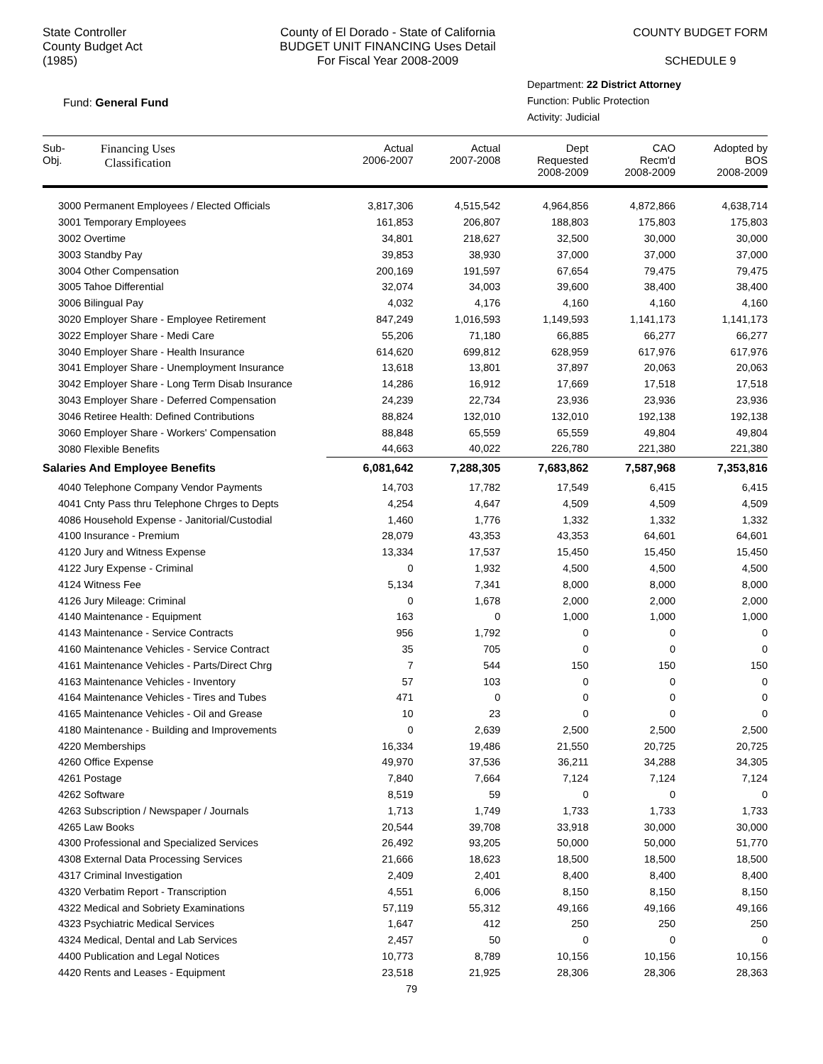State Controller
County Budget Act
(1985)
County of El Dorado - State of California
BUDGET UNIT FINANCING Uses Detail
For Fiscal Year 2008-2009
COUNTY BUDGET FORM
SCHEDULE 9
Fund: General Fund
Department: 22 District Attorney
Function: Public Protection
Activity: Judicial
| Sub- Obj. Financing Uses Classification | Actual 2006-2007 | Actual 2007-2008 | Dept Requested 2008-2009 | CAO Recm'd 2008-2009 | Adopted by BOS 2008-2009 |
| --- | --- | --- | --- | --- | --- |
| 3000 Permanent Employees / Elected Officials | 3,817,306 | 4,515,542 | 4,964,856 | 4,872,866 | 4,638,714 |
| 3001 Temporary Employees | 161,853 | 206,807 | 188,803 | 175,803 | 175,803 |
| 3002 Overtime | 34,801 | 218,627 | 32,500 | 30,000 | 30,000 |
| 3003 Standby Pay | 39,853 | 38,930 | 37,000 | 37,000 | 37,000 |
| 3004 Other Compensation | 200,169 | 191,597 | 67,654 | 79,475 | 79,475 |
| 3005 Tahoe Differential | 32,074 | 34,003 | 39,600 | 38,400 | 38,400 |
| 3006 Bilingual Pay | 4,032 | 4,176 | 4,160 | 4,160 | 4,160 |
| 3020 Employer Share - Employee Retirement | 847,249 | 1,016,593 | 1,149,593 | 1,141,173 | 1,141,173 |
| 3022 Employer Share - Medi Care | 55,206 | 71,180 | 66,885 | 66,277 | 66,277 |
| 3040 Employer Share - Health Insurance | 614,620 | 699,812 | 628,959 | 617,976 | 617,976 |
| 3041 Employer Share - Unemployment Insurance | 13,618 | 13,801 | 37,897 | 20,063 | 20,063 |
| 3042 Employer Share - Long Term Disab Insurance | 14,286 | 16,912 | 17,669 | 17,518 | 17,518 |
| 3043 Employer Share - Deferred Compensation | 24,239 | 22,734 | 23,936 | 23,936 | 23,936 |
| 3046 Retiree Health: Defined Contributions | 88,824 | 132,010 | 132,010 | 192,138 | 192,138 |
| 3060 Employer Share - Workers' Compensation | 88,848 | 65,559 | 65,559 | 49,804 | 49,804 |
| 3080 Flexible Benefits | 44,663 | 40,022 | 226,780 | 221,380 | 221,380 |
| Salaries And Employee Benefits | 6,081,642 | 7,288,305 | 7,683,862 | 7,587,968 | 7,353,816 |
| 4040 Telephone Company Vendor Payments | 14,703 | 17,782 | 17,549 | 6,415 | 6,415 |
| 4041 Cnty Pass thru Telephone Chrges to Depts | 4,254 | 4,647 | 4,509 | 4,509 | 4,509 |
| 4086 Household Expense - Janitorial/Custodial | 1,460 | 1,776 | 1,332 | 1,332 | 1,332 |
| 4100 Insurance - Premium | 28,079 | 43,353 | 43,353 | 64,601 | 64,601 |
| 4120 Jury and Witness Expense | 13,334 | 17,537 | 15,450 | 15,450 | 15,450 |
| 4122 Jury Expense - Criminal | 0 | 1,932 | 4,500 | 4,500 | 4,500 |
| 4124 Witness Fee | 5,134 | 7,341 | 8,000 | 8,000 | 8,000 |
| 4126 Jury Mileage: Criminal | 0 | 1,678 | 2,000 | 2,000 | 2,000 |
| 4140 Maintenance - Equipment | 163 | 0 | 1,000 | 1,000 | 1,000 |
| 4143 Maintenance - Service Contracts | 956 | 1,792 | 0 | 0 | 0 |
| 4160 Maintenance Vehicles - Service Contract | 35 | 705 | 0 | 0 | 0 |
| 4161 Maintenance Vehicles - Parts/Direct Chrg | 7 | 544 | 150 | 150 | 150 |
| 4163 Maintenance Vehicles - Inventory | 57 | 103 | 0 | 0 | 0 |
| 4164 Maintenance Vehicles - Tires and Tubes | 471 | 0 | 0 | 0 | 0 |
| 4165 Maintenance Vehicles - Oil and Grease | 10 | 23 | 0 | 0 | 0 |
| 4180 Maintenance - Building and Improvements | 0 | 2,639 | 2,500 | 2,500 | 2,500 |
| 4220 Memberships | 16,334 | 19,486 | 21,550 | 20,725 | 20,725 |
| 4260 Office Expense | 49,970 | 37,536 | 36,211 | 34,288 | 34,305 |
| 4261 Postage | 7,840 | 7,664 | 7,124 | 7,124 | 7,124 |
| 4262 Software | 8,519 | 59 | 0 | 0 | 0 |
| 4263 Subscription / Newspaper / Journals | 1,713 | 1,749 | 1,733 | 1,733 | 1,733 |
| 4265 Law Books | 20,544 | 39,708 | 33,918 | 30,000 | 30,000 |
| 4300 Professional and Specialized Services | 26,492 | 93,205 | 50,000 | 50,000 | 51,770 |
| 4308 External Data Processing Services | 21,666 | 18,623 | 18,500 | 18,500 | 18,500 |
| 4317 Criminal Investigation | 2,409 | 2,401 | 8,400 | 8,400 | 8,400 |
| 4320 Verbatim Report - Transcription | 4,551 | 6,006 | 8,150 | 8,150 | 8,150 |
| 4322 Medical and Sobriety Examinations | 57,119 | 55,312 | 49,166 | 49,166 | 49,166 |
| 4323 Psychiatric Medical Services | 1,647 | 412 | 250 | 250 | 250 |
| 4324 Medical, Dental and Lab Services | 2,457 | 50 | 0 | 0 | 0 |
| 4400 Publication and Legal Notices | 10,773 | 8,789 | 10,156 | 10,156 | 10,156 |
| 4420 Rents and Leases - Equipment | 23,518 | 21,925 | 28,306 | 28,306 | 28,363 |
79